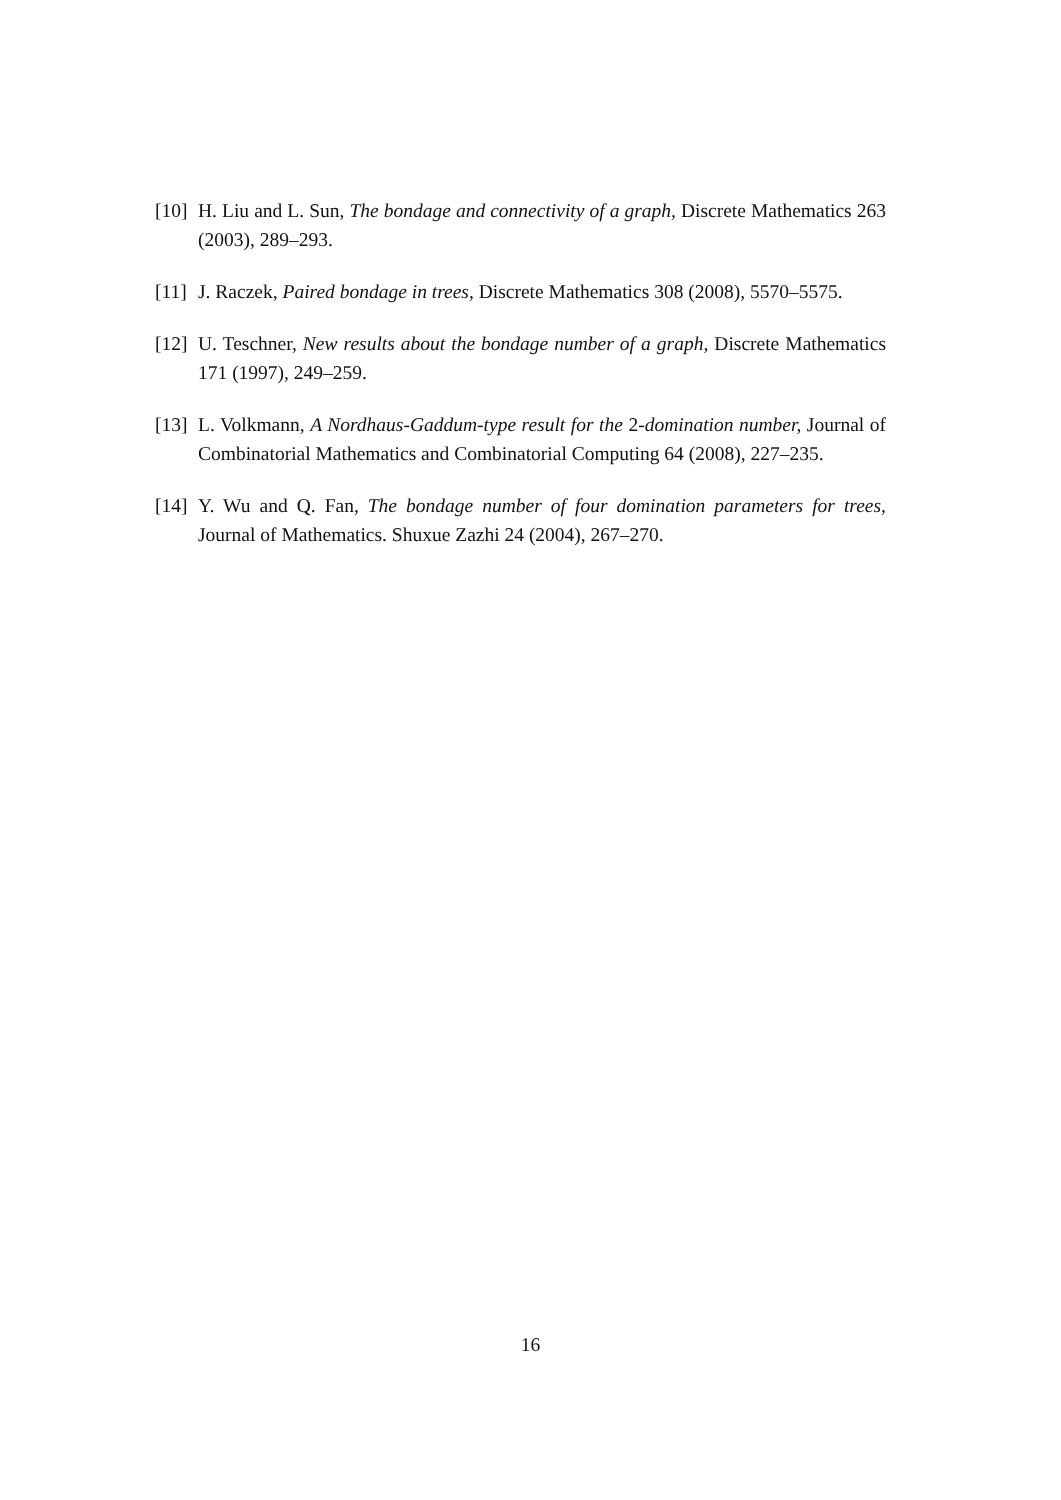[10] H. Liu and L. Sun, The bondage and connectivity of a graph, Discrete Mathematics 263 (2003), 289–293.
[11] J. Raczek, Paired bondage in trees, Discrete Mathematics 308 (2008), 5570–5575.
[12] U. Teschner, New results about the bondage number of a graph, Discrete Mathematics 171 (1997), 249–259.
[13] L. Volkmann, A Nordhaus-Gaddum-type result for the 2-domination number, Journal of Combinatorial Mathematics and Combinatorial Computing 64 (2008), 227–235.
[14] Y. Wu and Q. Fan, The bondage number of four domination parameters for trees, Journal of Mathematics. Shuxue Zazhi 24 (2004), 267–270.
16